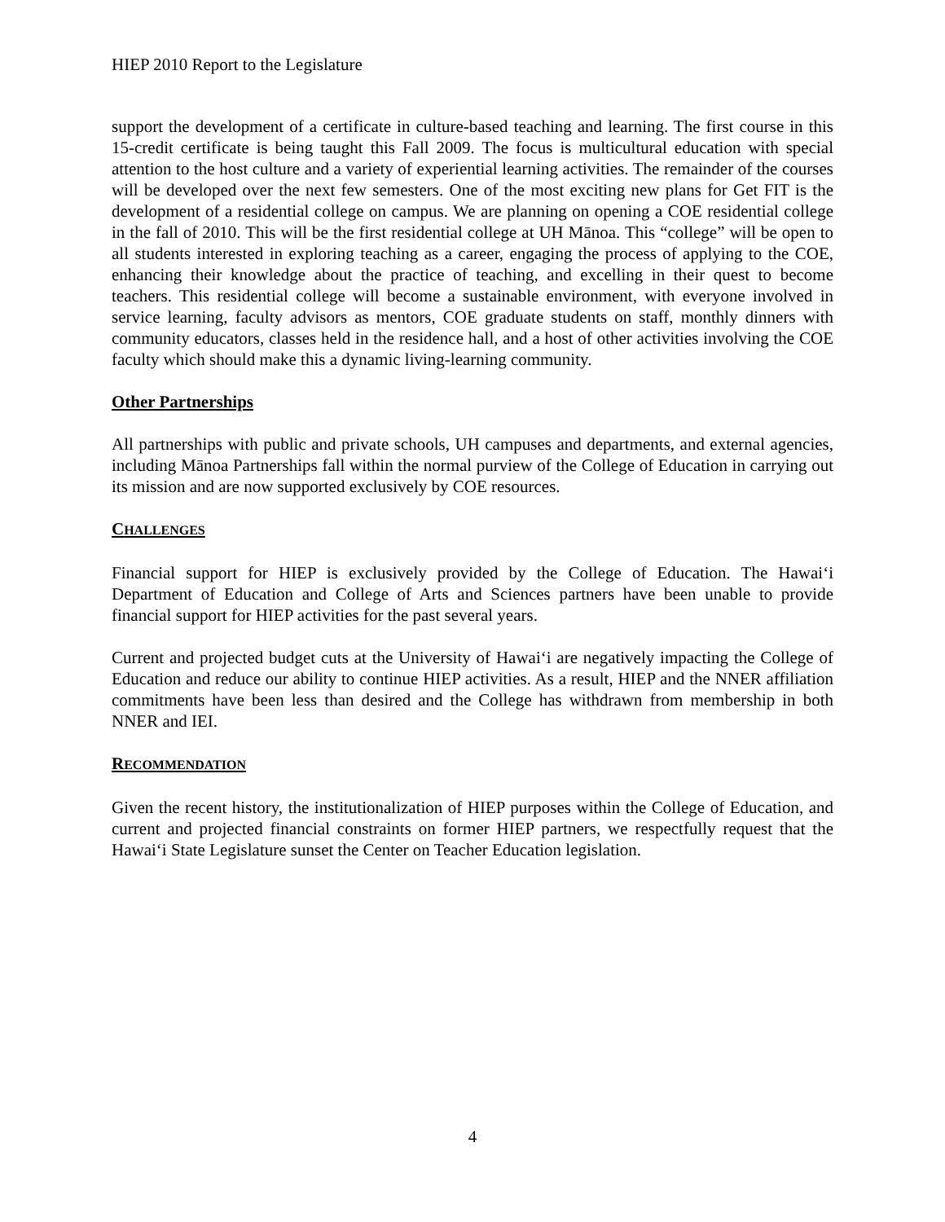HIEP 2010 Report to the Legislature
support the development of a certificate in culture-based teaching and learning. The first course in this 15-credit certificate is being taught this Fall 2009. The focus is multicultural education with special attention to the host culture and a variety of experiential learning activities. The remainder of the courses will be developed over the next few semesters. One of the most exciting new plans for Get FIT is the development of a residential college on campus. We are planning on opening a COE residential college in the fall of 2010. This will be the first residential college at UH Mānoa. This “college” will be open to all students interested in exploring teaching as a career, engaging the process of applying to the COE, enhancing their knowledge about the practice of teaching, and excelling in their quest to become teachers. This residential college will become a sustainable environment, with everyone involved in service learning, faculty advisors as mentors, COE graduate students on staff, monthly dinners with community educators, classes held in the residence hall, and a host of other activities involving the COE faculty which should make this a dynamic living-learning community.
Other Partnerships
All partnerships with public and private schools, UH campuses and departments, and external agencies, including Mānoa Partnerships fall within the normal purview of the College of Education in carrying out its mission and are now supported exclusively by COE resources.
CHALLENGES
Financial support for HIEP is exclusively provided by the College of Education. The Hawai‘i Department of Education and College of Arts and Sciences partners have been unable to provide financial support for HIEP activities for the past several years.
Current and projected budget cuts at the University of Hawai‘i are negatively impacting the College of Education and reduce our ability to continue HIEP activities. As a result, HIEP and the NNER affiliation commitments have been less than desired and the College has withdrawn from membership in both NNER and IEI.
RECOMMENDATION
Given the recent history, the institutionalization of HIEP purposes within the College of Education, and current and projected financial constraints on former HIEP partners, we respectfully request that the Hawai‘i State Legislature sunset the Center on Teacher Education legislation.
4